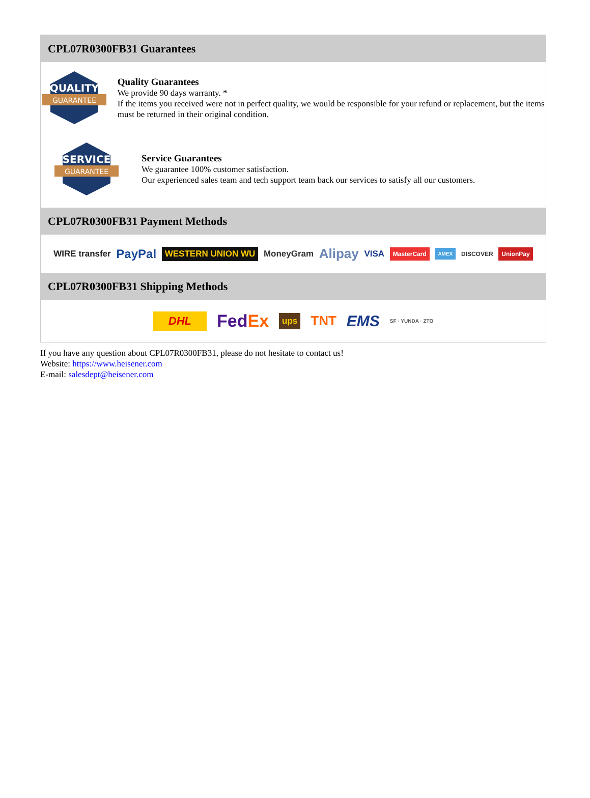CPL07R0300FB31 Guarantees
QUALITY
GUARANTEE
Quality Guarantees
We provide 90 days warranty. *
If the items you received were not in perfect quality, we would be responsible for your refund or replacement, but the items must be returned in their original condition.
SERVICE
GUARANTEE
Service Guarantees
We guarantee 100% customer satisfaction.
Our experienced sales team and tech support team back our services to satisfy all our customers.
CPL07R0300FB31 Payment Methods
WIRE transfer PayPal WESTERN UNION WU MoneyGram Alipay VISA MasterCard AMEX DISCOVER UnionPay
CPL07R0300FB31 Shipping Methods
DHL FedEx ups TNT EMS SF · YUNDA · ZTO
If you have any question about CPL07R0300FB31, please do not hesitate to contact us!
Website: https://www.heisener.com
E-mail: salesdept@heisener.com